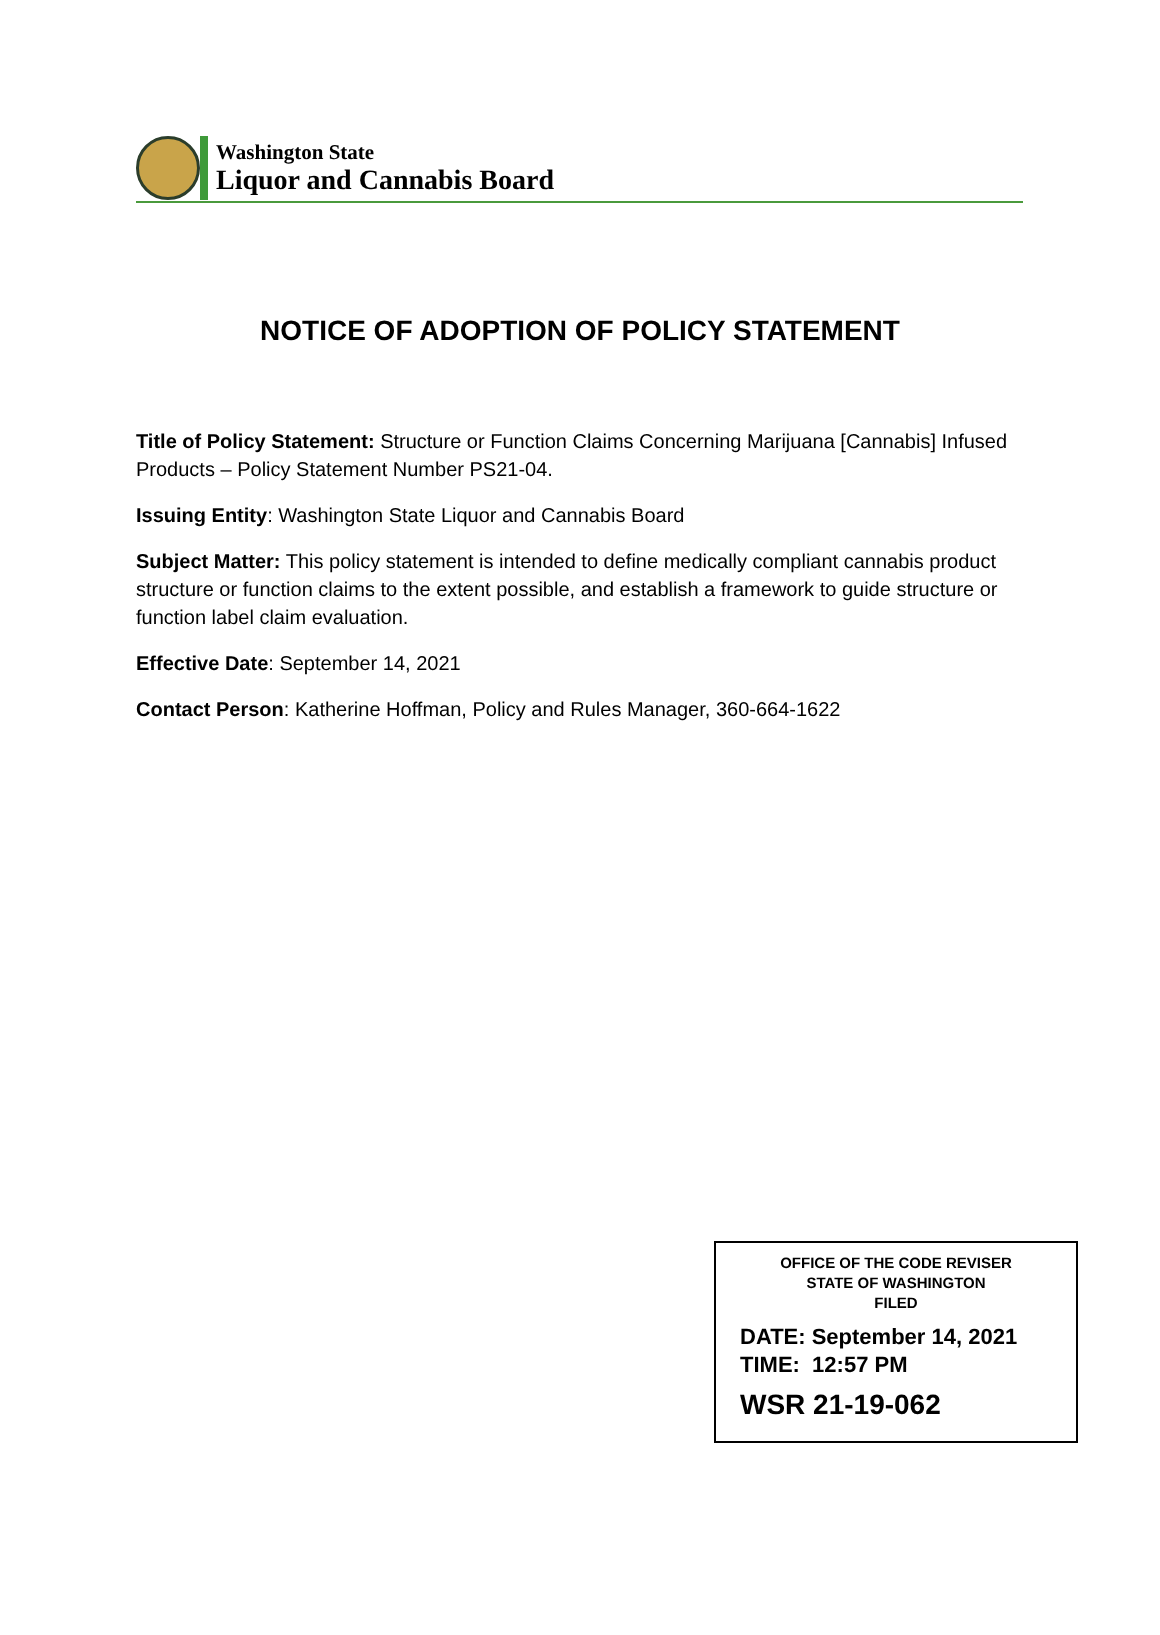Washington State
Liquor and Cannabis Board
NOTICE OF ADOPTION OF POLICY STATEMENT
Title of Policy Statement: Structure or Function Claims Concerning Marijuana [Cannabis] Infused Products – Policy Statement Number PS21-04.
Issuing Entity: Washington State Liquor and Cannabis Board
Subject Matter: This policy statement is intended to define medically compliant cannabis product structure or function claims to the extent possible, and establish a framework to guide structure or function label claim evaluation.
Effective Date: September 14, 2021
Contact Person: Katherine Hoffman, Policy and Rules Manager, 360-664-1622
OFFICE OF THE CODE REVISER
STATE OF WASHINGTON
FILED
DATE: September 14, 2021
TIME: 12:57 PM
WSR 21-19-062